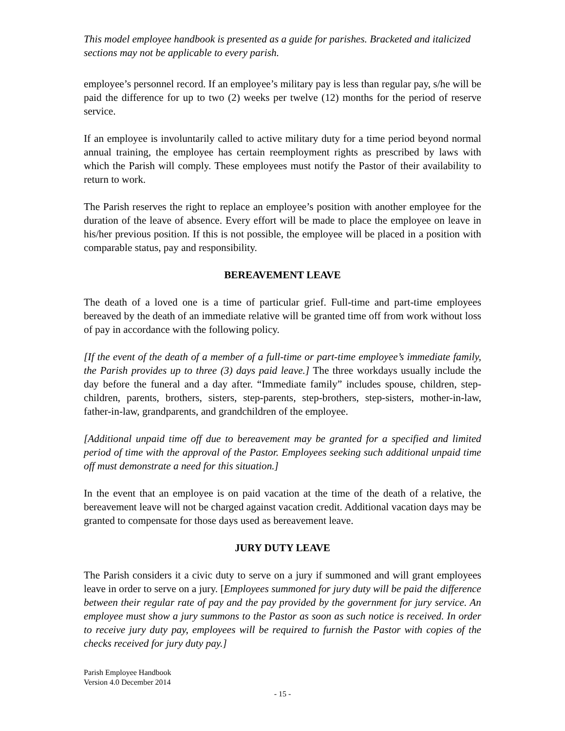This model employee handbook is presented as a guide for parishes. Bracketed and italicized sections may not be applicable to every parish.
employee’s personnel record. If an employee’s military pay is less than regular pay, s/he will be paid the difference for up to two (2) weeks per twelve (12) months for the period of reserve service.
If an employee is involuntarily called to active military duty for a time period beyond normal annual training, the employee has certain reemployment rights as prescribed by laws with which the Parish will comply. These employees must notify the Pastor of their availability to return to work.
The Parish reserves the right to replace an employee’s position with another employee for the duration of the leave of absence. Every effort will be made to place the employee on leave in his/her previous position. If this is not possible, the employee will be placed in a position with comparable status, pay and responsibility.
BEREAVEMENT LEAVE
The death of a loved one is a time of particular grief. Full-time and part-time employees bereaved by the death of an immediate relative will be granted time off from work without loss of pay in accordance with the following policy.
[If the event of the death of a member of a full-time or part-time employee’s immediate family, the Parish provides up to three (3) days paid leave.] The three workdays usually include the day before the funeral and a day after. “Immediate family” includes spouse, children, step-children, parents, brothers, sisters, step-parents, step-brothers, step-sisters, mother-in-law, father-in-law, grandparents, and grandchildren of the employee.
[Additional unpaid time off due to bereavement may be granted for a specified and limited period of time with the approval of the Pastor. Employees seeking such additional unpaid time off must demonstrate a need for this situation.]
In the event that an employee is on paid vacation at the time of the death of a relative, the bereavement leave will not be charged against vacation credit. Additional vacation days may be granted to compensate for those days used as bereavement leave.
JURY DUTY LEAVE
The Parish considers it a civic duty to serve on a jury if summoned and will grant employees leave in order to serve on a jury. [Employees summoned for jury duty will be paid the difference between their regular rate of pay and the pay provided by the government for jury service. An employee must show a jury summons to the Pastor as soon as such notice is received. In order to receive jury duty pay, employees will be required to furnish the Pastor with copies of the checks received for jury duty pay.]
Parish Employee Handbook
Version 4.0 December 2014
- 15 -